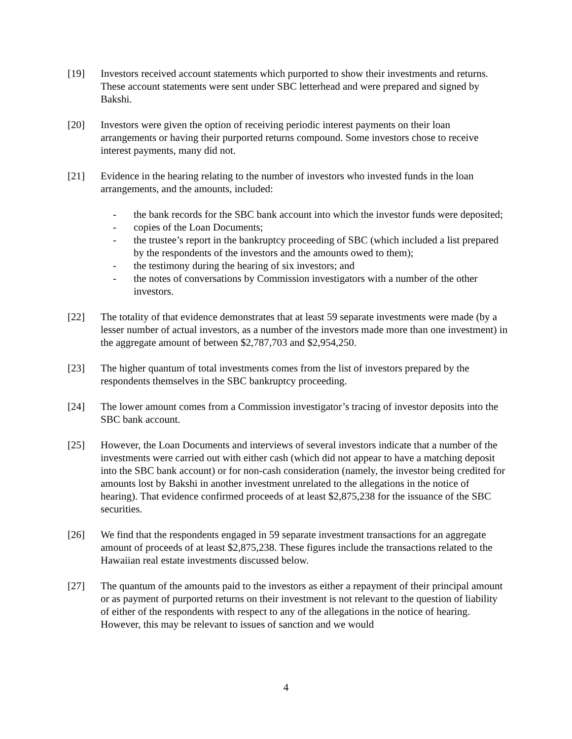[19] Investors received account statements which purported to show their investments and returns. These account statements were sent under SBC letterhead and were prepared and signed by Bakshi.
[20] Investors were given the option of receiving periodic interest payments on their loan arrangements or having their purported returns compound. Some investors chose to receive interest payments, many did not.
[21] Evidence in the hearing relating to the number of investors who invested funds in the loan arrangements, and the amounts, included:
- the bank records for the SBC bank account into which the investor funds were deposited;
- copies of the Loan Documents;
- the trustee’s report in the bankruptcy proceeding of SBC (which included a list prepared by the respondents of the investors and the amounts owed to them);
- the testimony during the hearing of six investors; and
- the notes of conversations by Commission investigators with a number of the other investors.
[22] The totality of that evidence demonstrates that at least 59 separate investments were made (by a lesser number of actual investors, as a number of the investors made more than one investment) in the aggregate amount of between $2,787,703 and $2,954,250.
[23] The higher quantum of total investments comes from the list of investors prepared by the respondents themselves in the SBC bankruptcy proceeding.
[24] The lower amount comes from a Commission investigator’s tracing of investor deposits into the SBC bank account.
[25] However, the Loan Documents and interviews of several investors indicate that a number of the investments were carried out with either cash (which did not appear to have a matching deposit into the SBC bank account) or for non-cash consideration (namely, the investor being credited for amounts lost by Bakshi in another investment unrelated to the allegations in the notice of hearing). That evidence confirmed proceeds of at least $2,875,238 for the issuance of the SBC securities.
[26] We find that the respondents engaged in 59 separate investment transactions for an aggregate amount of proceeds of at least $2,875,238. These figures include the transactions related to the Hawaiian real estate investments discussed below.
[27] The quantum of the amounts paid to the investors as either a repayment of their principal amount or as payment of purported returns on their investment is not relevant to the question of liability of either of the respondents with respect to any of the allegations in the notice of hearing. However, this may be relevant to issues of sanction and we would
4